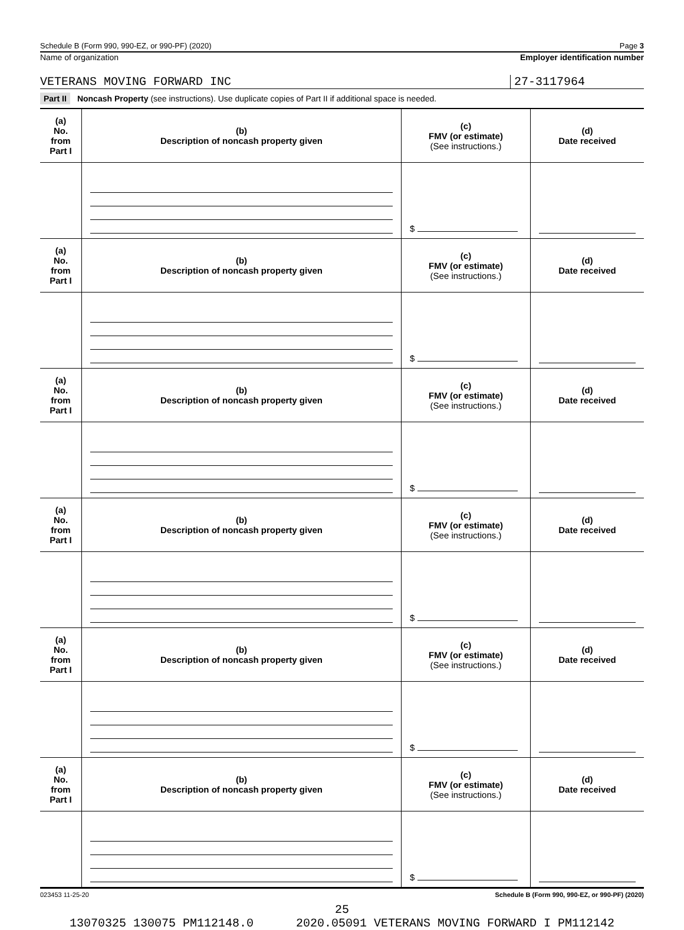Schedule B (Form 990, 990-EZ, or 990-PF) (2020) Page 3
Name of organization Employer identification number
VETERANS MOVING FORWARD INC 27-3117964
Part II Noncash Property (see instructions). Use duplicate copies of Part II if additional space is needed.
| (a) No. from Part I | (b) Description of noncash property given | (c) FMV (or estimate) (See instructions.) | (d) Date received |
| --- | --- | --- | --- |
| | | $ | |
| (a) No. from Part I | (b) Description of noncash property given | (c) FMV (or estimate) (See instructions.) | (d) Date received |
| | | $ | |
| (a) No. from Part I | (b) Description of noncash property given | (c) FMV (or estimate) (See instructions.) | (d) Date received |
| | | $ | |
| (a) No. from Part I | (b) Description of noncash property given | (c) FMV (or estimate) (See instructions.) | (d) Date received |
| | | $ | |
| (a) No. from Part I | (b) Description of noncash property given | (c) FMV (or estimate) (See instructions.) | (d) Date received |
| | | $ | |
| (a) No. from Part I | (b) Description of noncash property given | (c) FMV (or estimate) (See instructions.) | (d) Date received |
| | | $ | |
023453 11-25-20 Schedule B (Form 990, 990-EZ, or 990-PF) (2020)
25
13070325 130075 PM112148.0 2020.05091 VETERANS MOVING FORWARD I PM112142